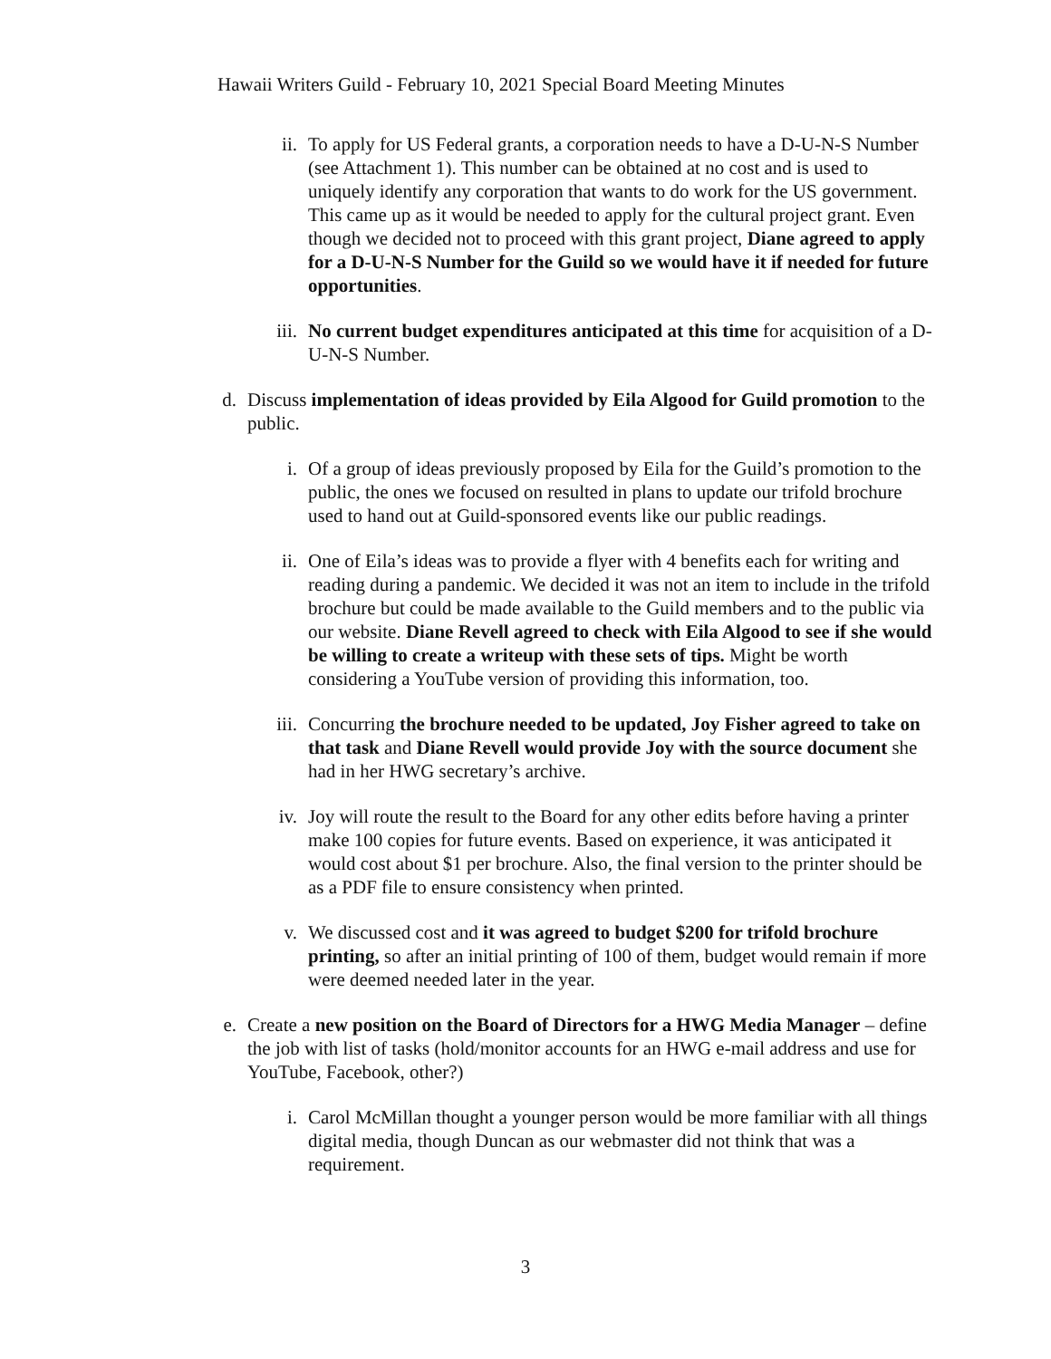Hawaii Writers Guild - February 10, 2021 Special Board Meeting Minutes
ii. To apply for US Federal grants, a corporation needs to have a D-U-N-S Number (see Attachment 1). This number can be obtained at no cost and is used to uniquely identify any corporation that wants to do work for the US government. This came up as it would be needed to apply for the cultural project grant. Even though we decided not to proceed with this grant project, Diane agreed to apply for a D-U-N-S Number for the Guild so we would have it if needed for future opportunities.
iii. No current budget expenditures anticipated at this time for acquisition of a D-U-N-S Number.
d. Discuss implementation of ideas provided by Eila Algood for Guild promotion to the public.
i. Of a group of ideas previously proposed by Eila for the Guild’s promotion to the public, the ones we focused on resulted in plans to update our trifold brochure used to hand out at Guild-sponsored events like our public readings.
ii. One of Eila’s ideas was to provide a flyer with 4 benefits each for writing and reading during a pandemic. We decided it was not an item to include in the trifold brochure but could be made available to the Guild members and to the public via our website. Diane Revell agreed to check with Eila Algood to see if she would be willing to create a writeup with these sets of tips. Might be worth considering a YouTube version of providing this information, too.
iii. Concurring the brochure needed to be updated, Joy Fisher agreed to take on that task and Diane Revell would provide Joy with the source document she had in her HWG secretary’s archive.
iv. Joy will route the result to the Board for any other edits before having a printer make 100 copies for future events. Based on experience, it was anticipated it would cost about $1 per brochure. Also, the final version to the printer should be as a PDF file to ensure consistency when printed.
v. We discussed cost and it was agreed to budget $200 for trifold brochure printing, so after an initial printing of 100 of them, budget would remain if more were deemed needed later in the year.
e. Create a new position on the Board of Directors for a HWG Media Manager – define the job with list of tasks (hold/monitor accounts for an HWG e-mail address and use for YouTube, Facebook, other?)
i. Carol McMillan thought a younger person would be more familiar with all things digital media, though Duncan as our webmaster did not think that was a requirement.
3